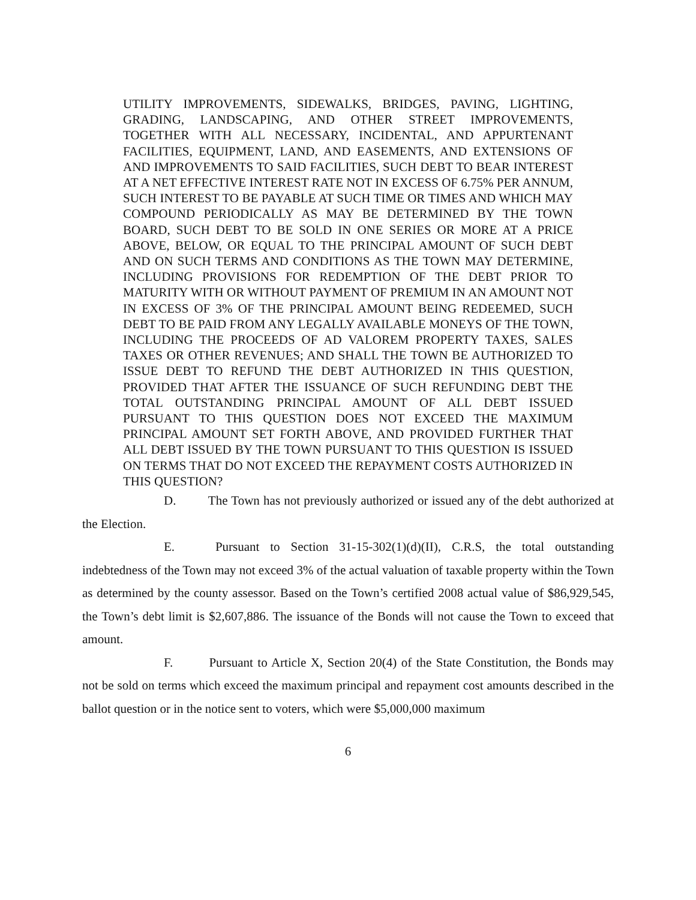UTILITY IMPROVEMENTS, SIDEWALKS, BRIDGES, PAVING, LIGHTING, GRADING, LANDSCAPING, AND OTHER STREET IMPROVEMENTS, TOGETHER WITH ALL NECESSARY, INCIDENTAL, AND APPURTENANT FACILITIES, EQUIPMENT, LAND, AND EASEMENTS, AND EXTENSIONS OF AND IMPROVEMENTS TO SAID FACILITIES, SUCH DEBT TO BEAR INTEREST AT A NET EFFECTIVE INTEREST RATE NOT IN EXCESS OF 6.75% PER ANNUM, SUCH INTEREST TO BE PAYABLE AT SUCH TIME OR TIMES AND WHICH MAY COMPOUND PERIODICALLY AS MAY BE DETERMINED BY THE TOWN BOARD, SUCH DEBT TO BE SOLD IN ONE SERIES OR MORE AT A PRICE ABOVE, BELOW, OR EQUAL TO THE PRINCIPAL AMOUNT OF SUCH DEBT AND ON SUCH TERMS AND CONDITIONS AS THE TOWN MAY DETERMINE, INCLUDING PROVISIONS FOR REDEMPTION OF THE DEBT PRIOR TO MATURITY WITH OR WITHOUT PAYMENT OF PREMIUM IN AN AMOUNT NOT IN EXCESS OF 3% OF THE PRINCIPAL AMOUNT BEING REDEEMED, SUCH DEBT TO BE PAID FROM ANY LEGALLY AVAILABLE MONEYS OF THE TOWN, INCLUDING THE PROCEEDS OF AD VALOREM PROPERTY TAXES, SALES TAXES OR OTHER REVENUES; AND SHALL THE TOWN BE AUTHORIZED TO ISSUE DEBT TO REFUND THE DEBT AUTHORIZED IN THIS QUESTION, PROVIDED THAT AFTER THE ISSUANCE OF SUCH REFUNDING DEBT THE TOTAL OUTSTANDING PRINCIPAL AMOUNT OF ALL DEBT ISSUED PURSUANT TO THIS QUESTION DOES NOT EXCEED THE MAXIMUM PRINCIPAL AMOUNT SET FORTH ABOVE, AND PROVIDED FURTHER THAT ALL DEBT ISSUED BY THE TOWN PURSUANT TO THIS QUESTION IS ISSUED ON TERMS THAT DO NOT EXCEED THE REPAYMENT COSTS AUTHORIZED IN THIS QUESTION?
D. The Town has not previously authorized or issued any of the debt authorized at the Election.
E. Pursuant to Section 31-15-302(1)(d)(II), C.R.S, the total outstanding indebtedness of the Town may not exceed 3% of the actual valuation of taxable property within the Town as determined by the county assessor. Based on the Town’s certified 2008 actual value of $86,929,545, the Town’s debt limit is $2,607,886. The issuance of the Bonds will not cause the Town to exceed that amount.
F. Pursuant to Article X, Section 20(4) of the State Constitution, the Bonds may not be sold on terms which exceed the maximum principal and repayment cost amounts described in the ballot question or in the notice sent to voters, which were $5,000,000 maximum
6